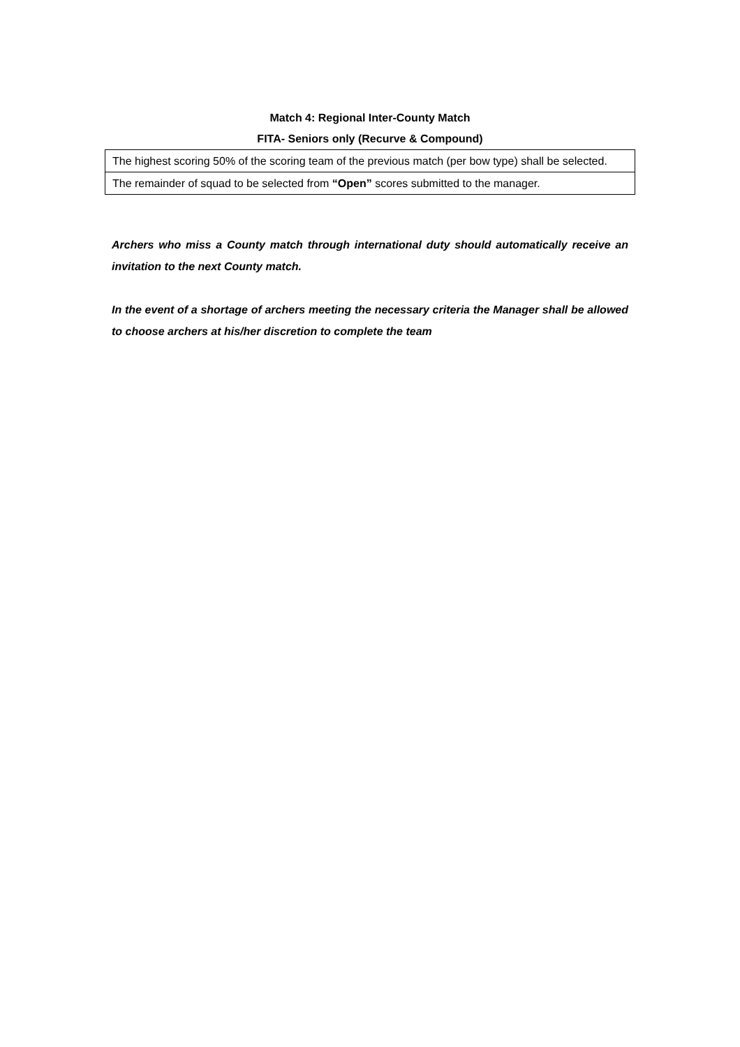Match 4: Regional Inter-County Match
FITA- Seniors only (Recurve & Compound)
| The highest scoring 50% of the scoring team of the previous match (per bow type) shall be selected. |
| The remainder of squad to be selected from “Open” scores submitted to the manager. |
Archers who miss a County match through international duty should automatically receive an invitation to the next County match.
In the event of a shortage of archers meeting the necessary criteria the Manager shall be allowed to choose archers at his/her discretion to complete the team